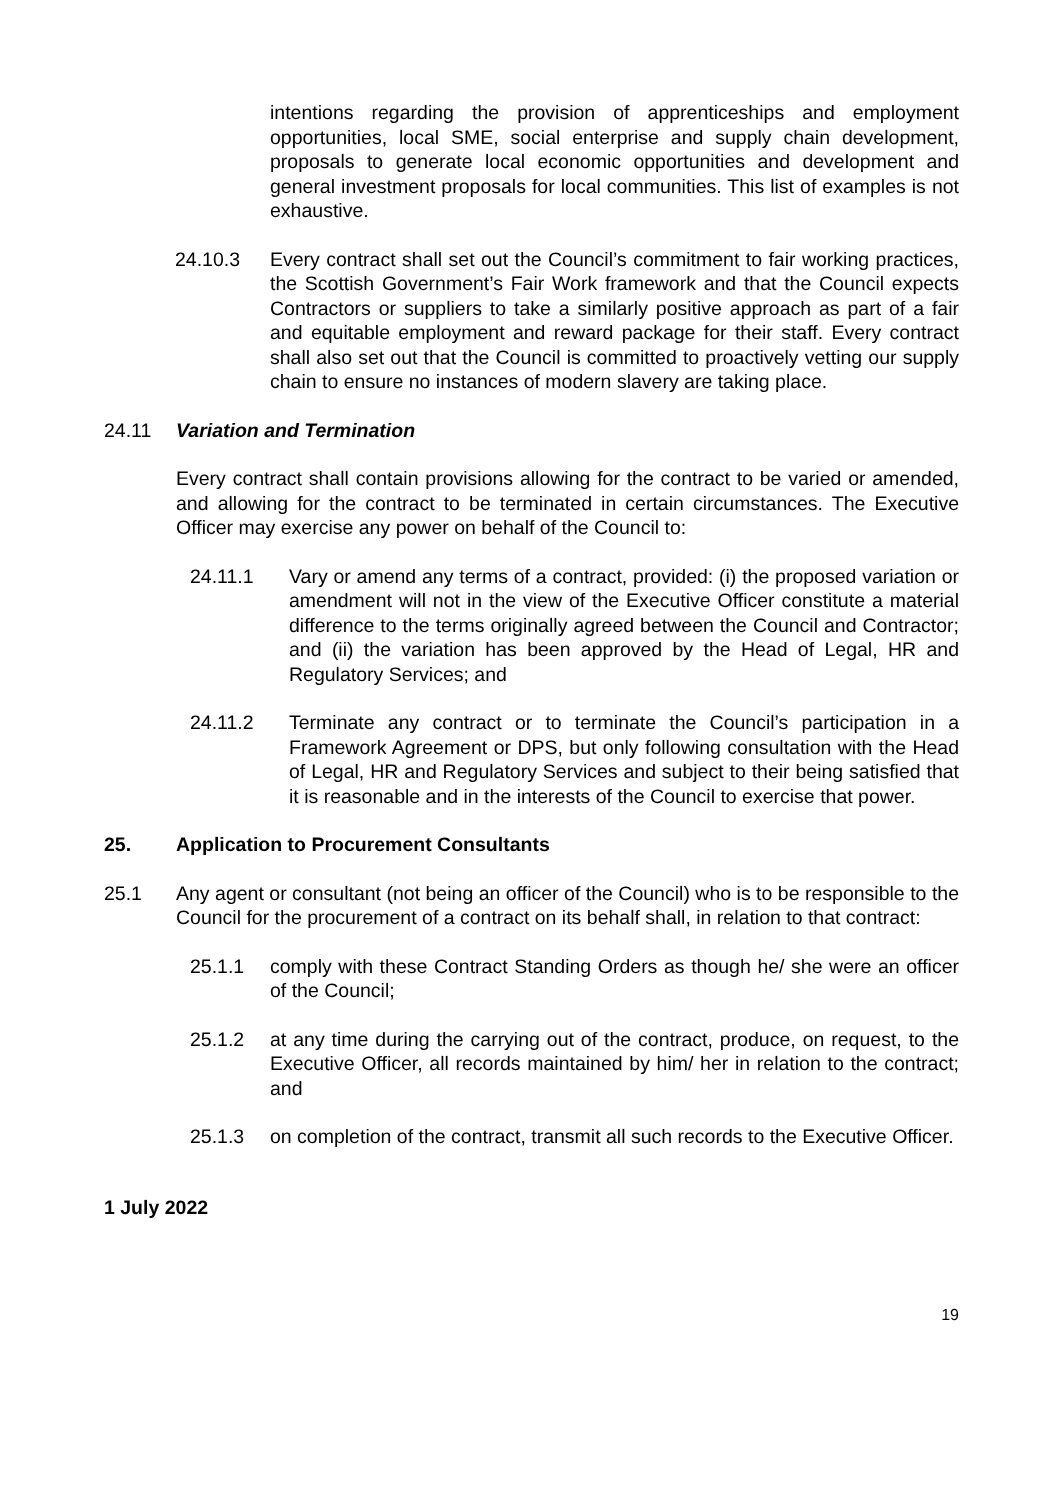intentions regarding the provision of apprenticeships and employment opportunities, local SME, social enterprise and supply chain development, proposals to generate local economic opportunities and development and general investment proposals for local communities. This list of examples is not exhaustive.
24.10.3 Every contract shall set out the Council’s commitment to fair working practices, the Scottish Government’s Fair Work framework and that the Council expects Contractors or suppliers to take a similarly positive approach as part of a fair and equitable employment and reward package for their staff. Every contract shall also set out that the Council is committed to proactively vetting our supply chain to ensure no instances of modern slavery are taking place.
24.11 Variation and Termination
Every contract shall contain provisions allowing for the contract to be varied or amended, and allowing for the contract to be terminated in certain circumstances. The Executive Officer may exercise any power on behalf of the Council to:
24.11.1 Vary or amend any terms of a contract, provided: (i) the proposed variation or amendment will not in the view of the Executive Officer constitute a material difference to the terms originally agreed between the Council and Contractor; and (ii) the variation has been approved by the Head of Legal, HR and Regulatory Services; and
24.11.2 Terminate any contract or to terminate the Council’s participation in a Framework Agreement or DPS, but only following consultation with the Head of Legal, HR and Regulatory Services and subject to their being satisfied that it is reasonable and in the interests of the Council to exercise that power.
25. Application to Procurement Consultants
25.1 Any agent or consultant (not being an officer of the Council) who is to be responsible to the Council for the procurement of a contract on its behalf shall, in relation to that contract:
25.1.1 comply with these Contract Standing Orders as though he/ she were an officer of the Council;
25.1.2 at any time during the carrying out of the contract, produce, on request, to the Executive Officer, all records maintained by him/ her in relation to the contract; and
25.1.3 on completion of the contract, transmit all such records to the Executive Officer.
1 July 2022
19